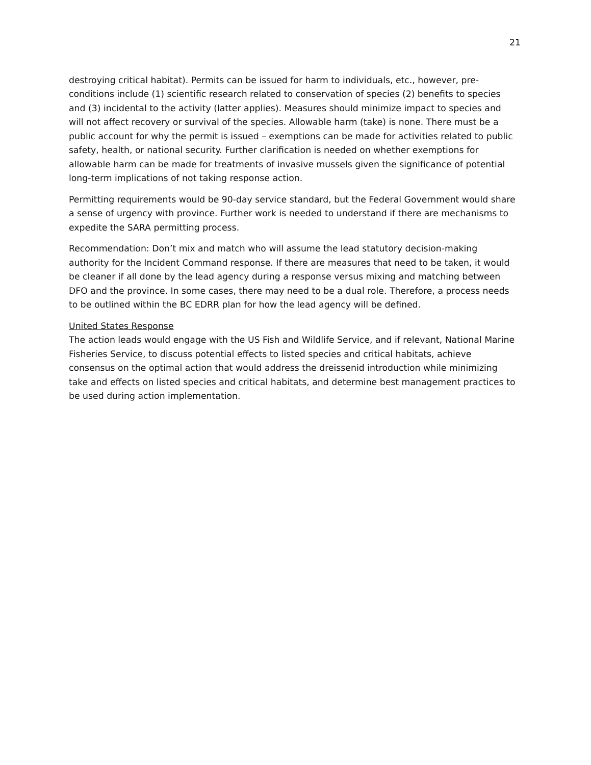21
destroying critical habitat). Permits can be issued for harm to individuals, etc., however, pre-conditions include (1) scientific research related to conservation of species (2) benefits to species and (3) incidental to the activity (latter applies). Measures should minimize impact to species and will not affect recovery or survival of the species. Allowable harm (take) is none. There must be a public account for why the permit is issued – exemptions can be made for activities related to public safety, health, or national security. Further clarification is needed on whether exemptions for allowable harm can be made for treatments of invasive mussels given the significance of potential long-term implications of not taking response action.
Permitting requirements would be 90-day service standard, but the Federal Government would share a sense of urgency with province. Further work is needed to understand if there are mechanisms to expedite the SARA permitting process.
Recommendation: Don’t mix and match who will assume the lead statutory decision-making authority for the Incident Command response. If there are measures that need to be taken, it would be cleaner if all done by the lead agency during a response versus mixing and matching between DFO and the province. In some cases, there may need to be a dual role. Therefore, a process needs to be outlined within the BC EDRR plan for how the lead agency will be defined.
United States Response
The action leads would engage with the US Fish and Wildlife Service, and if relevant, National Marine Fisheries Service, to discuss potential effects to listed species and critical habitats, achieve consensus on the optimal action that would address the dreissenid introduction while minimizing take and effects on listed species and critical habitats, and determine best management practices to be used during action implementation.